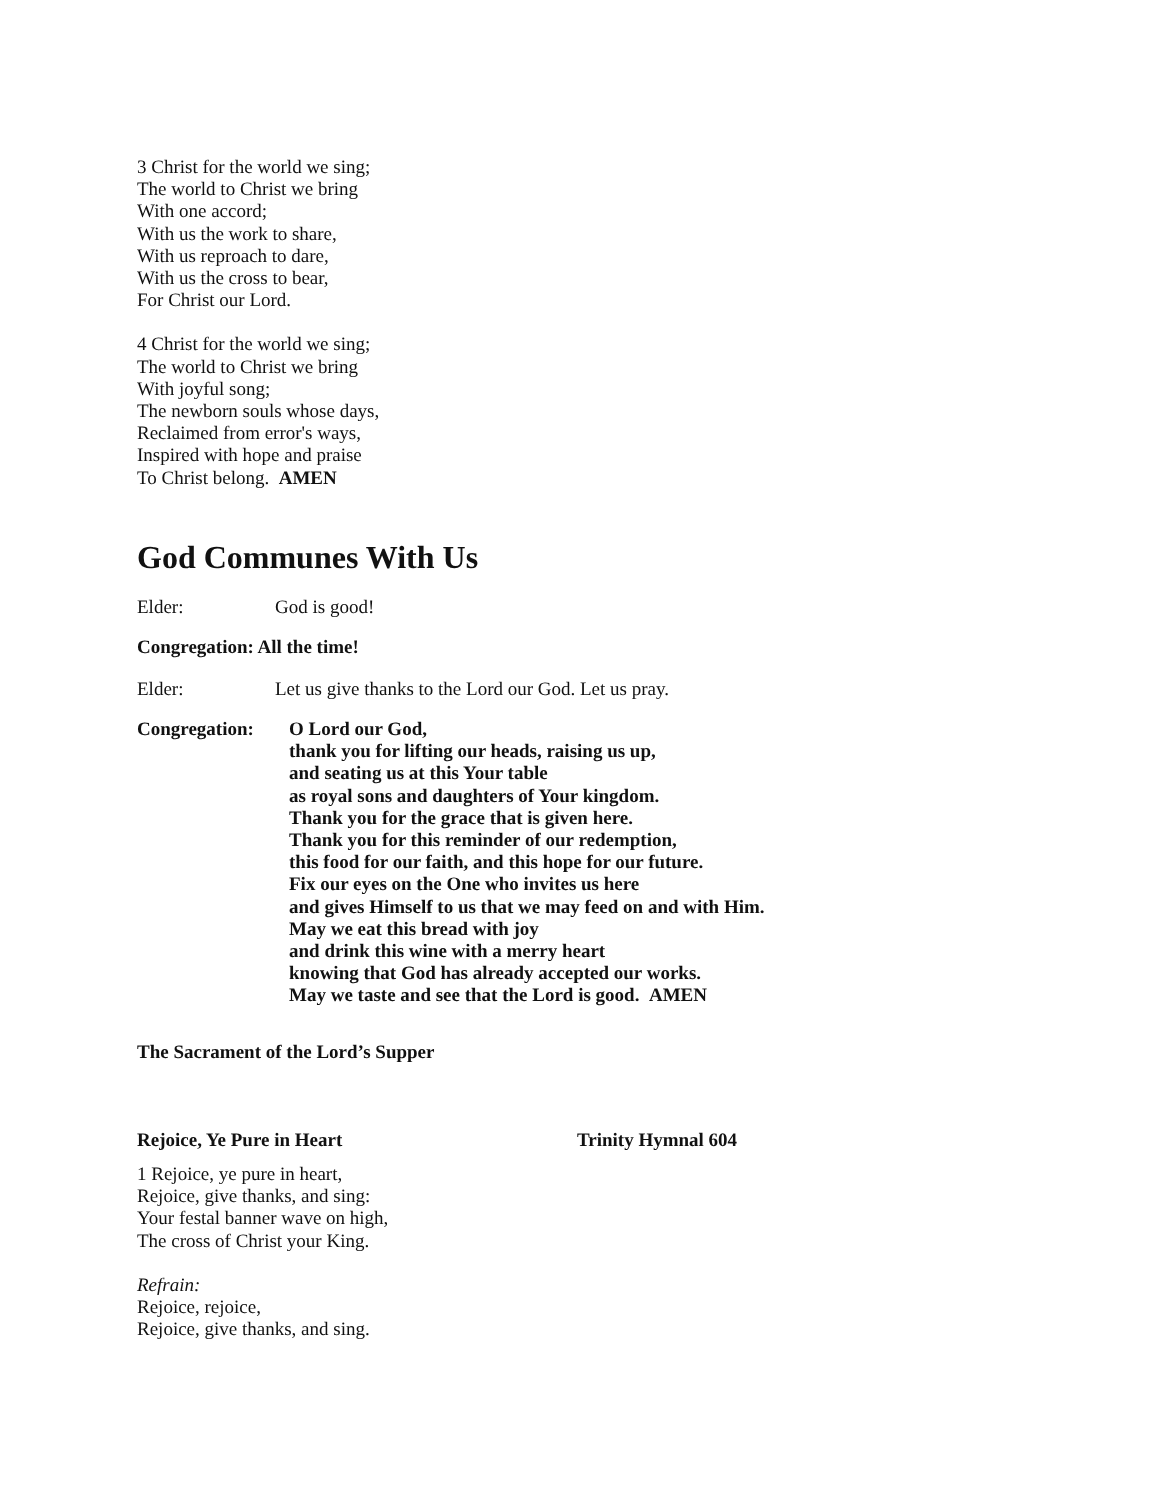3 Christ for the world we sing;
The world to Christ we bring
With one accord;
With us the work to share,
With us reproach to dare,
With us the cross to bear,
For Christ our Lord.
4 Christ for the world we sing;
The world to Christ we bring
With joyful song;
The newborn souls whose days,
Reclaimed from error's ways,
Inspired with hope and praise
To Christ belong. AMEN
God Communes With Us
Elder: God is good!
Congregation: All the time!
Elder: Let us give thanks to the Lord our God. Let us pray.
Congregation:
O Lord our God,
thank you for lifting our heads, raising us up,
and seating us at this Your table
as royal sons and daughters of Your kingdom.
Thank you for the grace that is given here.
Thank you for this reminder of our redemption,
this food for our faith, and this hope for our future.
Fix our eyes on the One who invites us here
and gives Himself to us that we may feed on and with Him.
May we eat this bread with joy
and drink this wine with a merry heart
knowing that God has already accepted our works.
May we taste and see that the Lord is good. AMEN
The Sacrament of the Lord’s Supper
Rejoice, Ye Pure in Heart Trinity Hymnal 604
1 Rejoice, ye pure in heart,
Rejoice, give thanks, and sing:
Your festal banner wave on high,
The cross of Christ your King.
Refrain:
Rejoice, rejoice,
Rejoice, give thanks, and sing.